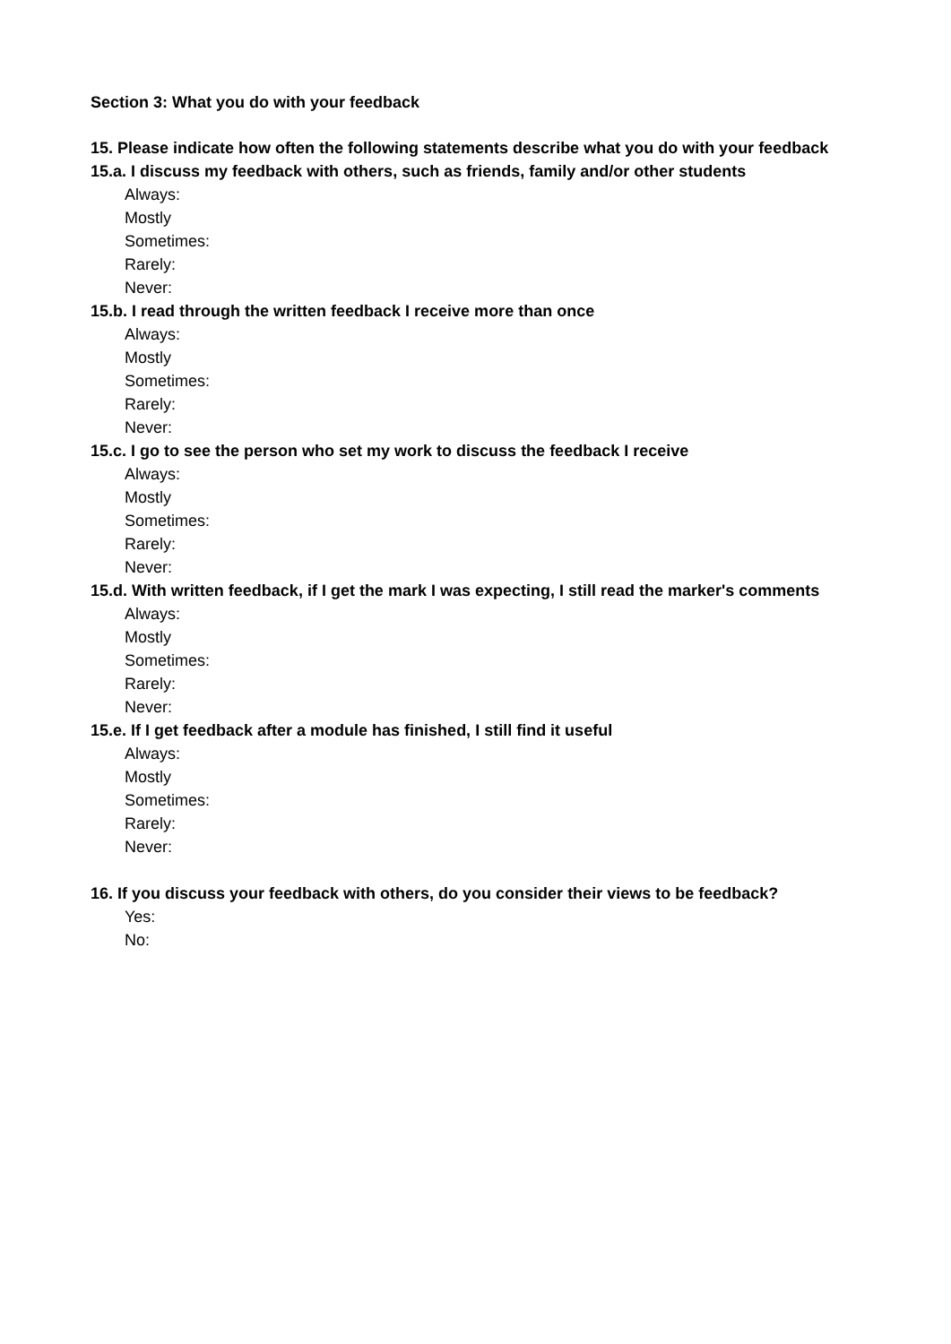Section 3: What you do with your feedback
15. Please indicate how often the following statements describe what you do with your feedback
15.a. I discuss my feedback with others, such as friends, family and/or other students
Always:
Mostly
Sometimes:
Rarely:
Never:
15.b. I read through the written feedback I receive more than once
Always:
Mostly
Sometimes:
Rarely:
Never:
15.c. I go to see the person who set my work to discuss the feedback I receive
Always:
Mostly
Sometimes:
Rarely:
Never:
15.d. With written feedback, if I get the mark I was expecting, I still read the marker's comments
Always:
Mostly
Sometimes:
Rarely:
Never:
15.e. If I get feedback after a module has finished, I still find it useful
Always:
Mostly
Sometimes:
Rarely:
Never:
16. If you discuss your feedback with others, do you consider their views to be feedback?
Yes:
No: